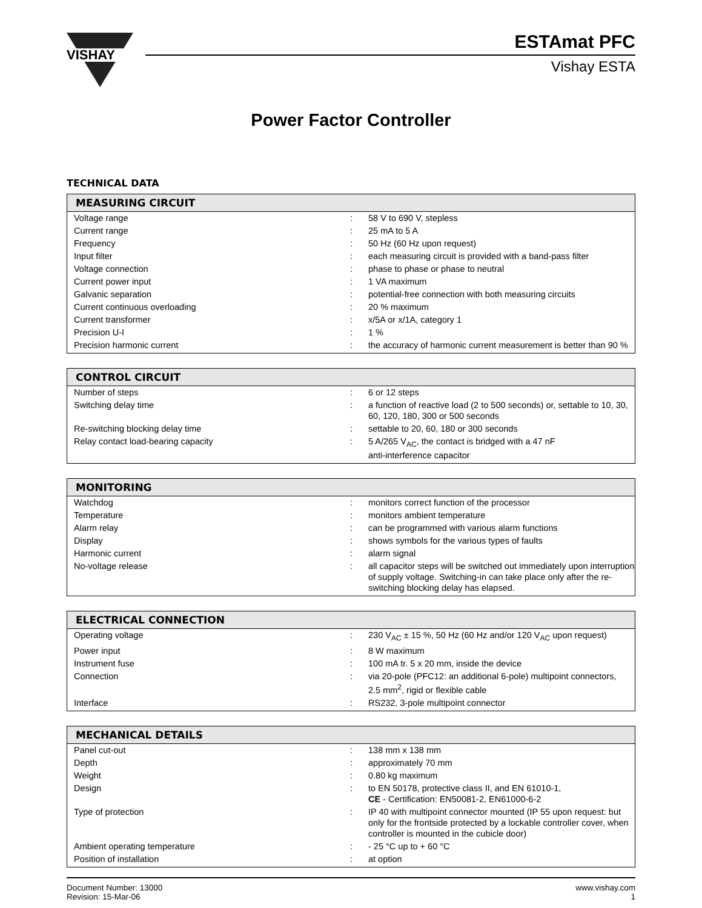VISHAY
ESTAmat PFC
Vishay ESTA
Power Factor Controller
TECHNICAL DATA
| MEASURING CIRCUIT | | |
| --- | --- | --- |
| Voltage range | : | 58 V to 690 V, stepless |
| Current range | : | 25 mA to 5 A |
| Frequency | : | 50 Hz (60 Hz upon request) |
| Input filter | : | each measuring circuit is provided with a band-pass filter |
| Voltage connection | : | phase to phase or phase to neutral |
| Current power input | : | 1 VA maximum |
| Galvanic separation | : | potential-free connection with both measuring circuits |
| Current continuous overloading | : | 20 % maximum |
| Current transformer | : | x/5A or x/1A, category 1 |
| Precision U-I | : | 1 % |
| Precision harmonic current | : | the accuracy of harmonic current measurement is better than 90 % |
| CONTROL CIRCUIT | | |
| --- | --- | --- |
| Number of steps | : | 6 or 12 steps |
| Switching delay time | : | a function of reactive load (2 to 500 seconds) or, settable to 10, 30, 60, 120, 180, 300 or 500 seconds |
| Re-switching blocking delay time | : | settable to 20, 60, 180 or 300 seconds |
| Relay contact load-bearing capacity | : | 5 A/265 V<sub>AC</sub>, the contact is bridged with a 47 nF anti-interference capacitor |
| MONITORING | | |
| --- | --- | --- |
| Watchdog | : | monitors correct function of the processor |
| Temperature | : | monitors ambient temperature |
| Alarm relay | : | can be programmed with various alarm functions |
| Display | : | shows symbols for the various types of faults |
| Harmonic current | : | alarm signal |
| No-voltage release | : | all capacitor steps will be switched out immediately upon interruption of supply voltage. Switching-in can take place only after the re-switching blocking delay has elapsed. |
| ELECTRICAL CONNECTION | | |
| --- | --- | --- |
| Operating voltage | : | 230 V<sub>AC</sub> ± 15 %, 50 Hz (60 Hz and/or 120 V<sub>AC</sub> upon request) |
| Power input | : | 8 W maximum |
| Instrument fuse | : | 100 mA tr. 5 x 20 mm, inside the device |
| Connection | : | via 20-pole (PFC12: an additional 6-pole) multipoint connectors, 2.5 mm<sup>2</sup>, rigid or flexible cable |
| Interface | : | RS232, 3-pole multipoint connector |
| MECHANICAL DETAILS | | |
| --- | --- | --- |
| Panel cut-out | : | 138 mm x 138 mm |
| Depth | : | approximately 70 mm |
| Weight | : | 0.80 kg maximum |
| Design | : | to EN 50178, protective class II, and EN 61010-1, CE - Certification: EN50081-2, EN61000-6-2 |
| Type of protection | : | IP 40 with multipoint connector mounted (IP 55 upon request: but only for the frontside protected by a lockable controller cover, when controller is mounted in the cubicle door) |
| Ambient operating temperature | : | - 25 °C up to + 60 °C |
| Position of installation | : | at option |
Document Number: 13000
Revision: 15-Mar-06
www.vishay.com
1